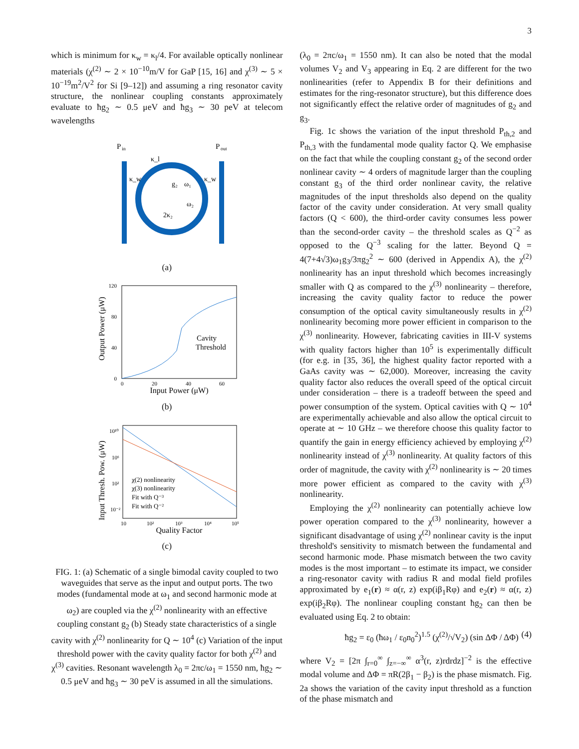3
which is minimum for κ<sub>w</sub> = κ<sub>l</sub>/4. For available optically nonlinear materials (χ<sup>(2)</sup> ∼ 2 × 10<sup>−10</sup>m/V for GaP [15, 16] and χ<sup>(3)</sup> ∼ 5 × 10<sup>−19</sup>m<sup>2</sup>/V<sup>2</sup> for Si [9–12]) and assuming a ring resonator cavity structure, the nonlinear coupling constants approximately evaluate to ħg<sub>2</sub> ∼ 0.5 μeV and ħg<sub>3</sub> ∼ 30 peV at telecom wavelengths
P
in
P
out
g₂
ω₁
ω₂
2κ₂
κ_w
κ_w
κ_l
(a)
0
40
80
120
0
20
40
60
Cavity
Threshold
Input Power (μW)
Output Power (μW)
(b)
10¹⁰
10⁶
10²
10⁻²
10
10²
10³
10⁴
10⁵
χ(2) nonlinearity
χ(3) nonlinearity
Fit with Q⁻³
Fit with Q⁻²
Quality Factor
Input Thresh. Pow. (μW)
(c)
FIG. 1: (a) Schematic of a single bimodal cavity coupled to two waveguides that serve as the input and output ports. The two modes (fundamental mode at ω<sub>1</sub> and second harmonic mode at ω<sub>2</sub>) are coupled via the χ<sup>(2)</sup> nonlinearity with an effective coupling constant g<sub>2</sub> (b) Steady state characteristics of a single cavity with χ<sup>(2)</sup> nonlinearity for Q ∼ 10<sup>4</sup> (c) Variation of the input threshold power with the cavity quality factor for both χ<sup>(2)</sup> and χ<sup>(3)</sup> cavities. Resonant wavelength λ<sub>0</sub> = 2πc/ω<sub>1</sub> = 1550 nm, ħg<sub>2</sub> ∼ 0.5 μeV and ħg<sub>3</sub> ∼ 30 peV is assumed in all the simulations.
(λ<sub>0</sub> = 2πc/ω<sub>1</sub> = 1550 nm). It can also be noted that the modal volumes V<sub>2</sub> and V<sub>3</sub> appearing in Eq. 2 are different for the two nonlinearities (refer to Appendix B for their definitions and estimates for the ring-resonator structure), but this difference does not significantly effect the relative order of magnitudes of g<sub>2</sub> and g<sub>3</sub>.
Fig. 1c shows the variation of the input threshold P<sub>th,2</sub> and P<sub>th,3</sub> with the fundamental mode quality factor Q. We emphasise on the fact that while the coupling constant g<sub>2</sub> of the second order nonlinear cavity ∼ 4 orders of magnitude larger than the coupling constant g<sub>3</sub> of the third order nonlinear cavity, the relative magnitudes of the input thresholds also depend on the quality factor of the cavity under consideration. At very small quality factors (Q < 600), the third-order cavity consumes less power than the second-order cavity – the threshold scales as Q<sup>−2</sup> as opposed to the Q<sup>−3</sup> scaling for the latter. Beyond Q = 4(7+4√3)ω<sub>1</sub>g<sub>3</sub>/3πg<sub>2</sub><sup>2</sup> ∼ 600 (derived in Appendix A), the χ<sup>(2)</sup> nonlinearity has an input threshold which becomes increasingly smaller with Q as compared to the χ<sup>(3)</sup> nonlinearity – therefore, increasing the cavity quality factor to reduce the power consumption of the optical cavity simultaneously results in χ<sup>(2)</sup> nonlinearity becoming more power efficient in comparison to the χ<sup>(3)</sup> nonlinearity. However, fabricating cavities in III-V systems with quality factors higher than 10<sup>5</sup> is experimentally difficult (for e.g. in [35, 36], the highest quality factor reported with a GaAs cavity was ∼ 62,000). Moreover, increasing the cavity quality factor also reduces the overall speed of the optical circuit under consideration – there is a tradeoff between the speed and power consumption of the system. Optical cavities with Q ∼ 10<sup>4</sup> are experimentally achievable and also allow the optical circuit to operate at ∼ 10 GHz – we therefore choose this quality factor to quantify the gain in energy efficiency achieved by employing χ<sup>(2)</sup> nonlinearity instead of χ<sup>(3)</sup> nonlinearity. At quality factors of this order of magnitude, the cavity with χ<sup>(2)</sup> nonlinearity is ∼ 20 times more power efficient as compared to the cavity with χ<sup>(3)</sup> nonlinearity.
Employing the χ<sup>(2)</sup> nonlinearity can potentially achieve low power operation compared to the χ<sup>(3)</sup> nonlinearity, however a significant disadvantage of using χ<sup>(2)</sup> nonlinear cavity is the input threshold's sensitivity to mismatch between the fundamental and second harmonic mode. Phase mismatch between the two cavity modes is the most important – to estimate its impact, we consider a ring-resonator cavity with radius R and modal field profiles approximated by e<sub>1</sub>(r) ≈ α(r, z) exp(iβ<sub>1</sub>Rφ) and e<sub>2</sub>(r) ≈ α(r, z) exp(iβ<sub>2</sub>Rφ). The nonlinear coupling constant ħg<sub>2</sub> can then be evaluated using Eq. 2 to obtain:
ħg<sub>2</sub> = ε<sub>0</sub> (ħω<sub>1</sub> / ε<sub>0</sub>n<sub>0</sub><sup>2</sup>)<sup>1.5</sup> (χ<sup>(2)</sup>/√V<sub>2</sub>) (sin ΔΦ / ΔΦ) (4)
where V<sub>2</sub> = [2π ∫<sub>r=0</sub><sup>∞</sup> ∫<sub>z=−∞</sub><sup>∞</sup> α<sup>3</sup>(r, z)rdrdz]<sup>−2</sup> is the effective modal volume and ΔΦ = πR(2β<sub>1</sub> − β<sub>2</sub>) is the phase mismatch. Fig. 2a shows the variation of the cavity input threshold as a function of the phase mismatch and